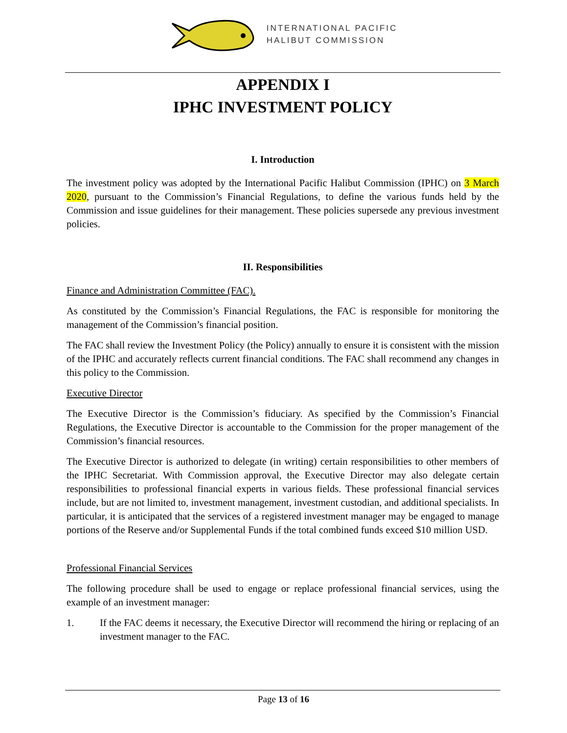INTERNATIONAL PACIFIC
HALIBUT COMMISSION
APPENDIX I
IPHC INVESTMENT POLICY
I. Introduction
The investment policy was adopted by the International Pacific Halibut Commission (IPHC) on 3 March 2020, pursuant to the Commission’s Financial Regulations, to define the various funds held by the Commission and issue guidelines for their management. These policies supersede any previous investment policies.
II. Responsibilities
Finance and Administration Committee (FAC).
As constituted by the Commission’s Financial Regulations, the FAC is responsible for monitoring the management of the Commission’s financial position.
The FAC shall review the Investment Policy (the Policy) annually to ensure it is consistent with the mission of the IPHC and accurately reflects current financial conditions. The FAC shall recommend any changes in this policy to the Commission.
Executive Director
The Executive Director is the Commission’s fiduciary. As specified by the Commission’s Financial Regulations, the Executive Director is accountable to the Commission for the proper management of the Commission’s financial resources.
The Executive Director is authorized to delegate (in writing) certain responsibilities to other members of the IPHC Secretariat. With Commission approval, the Executive Director may also delegate certain responsibilities to professional financial experts in various fields. These professional financial services include, but are not limited to, investment management, investment custodian, and additional specialists. In particular, it is anticipated that the services of a registered investment manager may be engaged to manage portions of the Reserve and/or Supplemental Funds if the total combined funds exceed $10 million USD.
Professional Financial Services
The following procedure shall be used to engage or replace professional financial services, using the example of an investment manager:
1. If the FAC deems it necessary, the Executive Director will recommend the hiring or replacing of an investment manager to the FAC.
Page 13 of 16